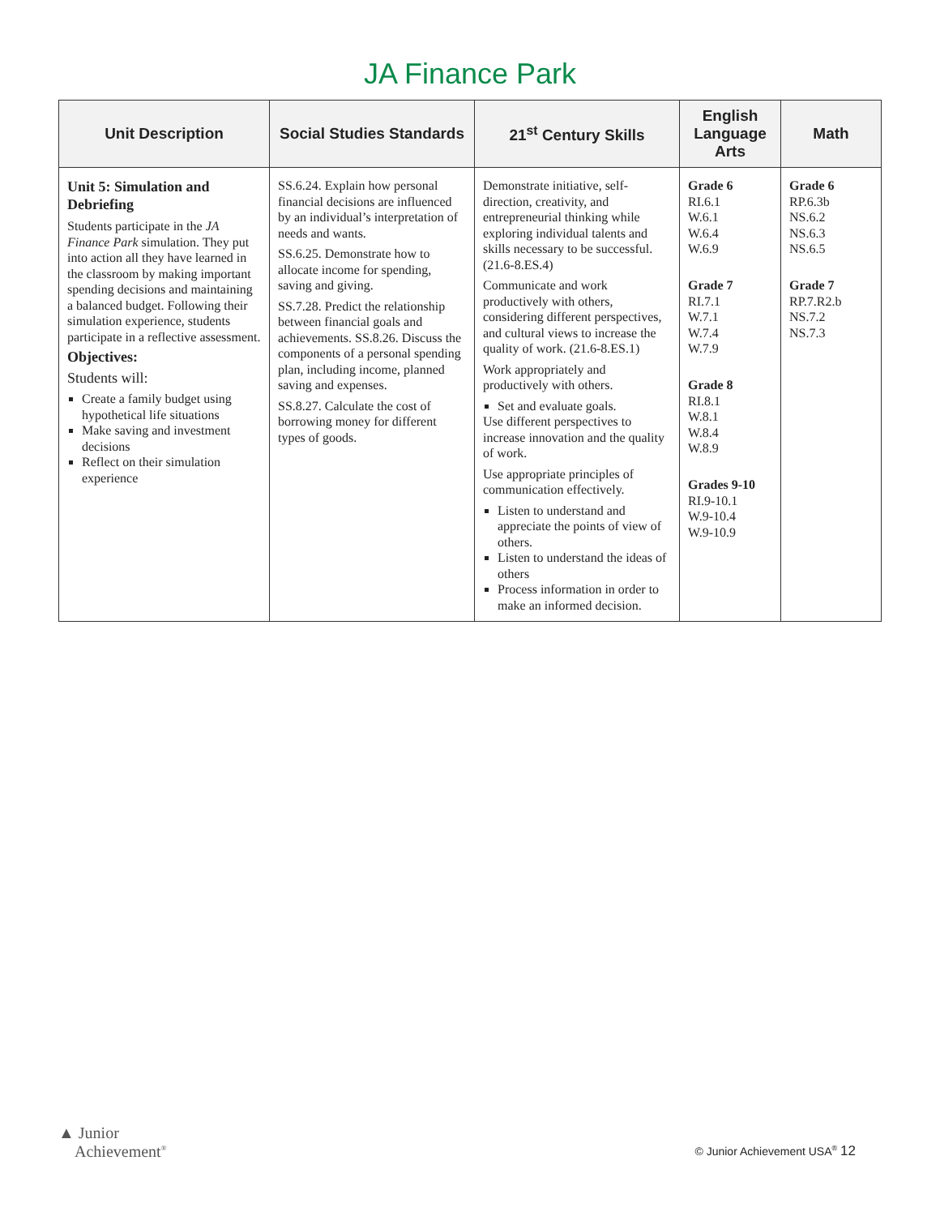JA Finance Park
| Unit Description | Social Studies Standards | 21<sup>st</sup> Century Skills | English Language Arts | Math |
| --- | --- | --- | --- | --- |
| Unit 5: Simulation and Debriefing Students participate in the JA Finance Park simulation. They put into action all they have learned in the classroom by making important spending decisions and maintaining a balanced budget. Following their simulation experience, students participate in a reflective assessment. Objectives: Students will: Create a family budget using hypothetical life situations Make saving and investment decisions Reflect on their simulation experience | SS.6.24. Explain how personal financial decisions are influenced by an individual’s interpretation of needs and wants. SS.6.25. Demonstrate how to allocate income for spending, saving and giving. SS.7.28. Predict the relationship between financial goals and achievements. SS.8.26. Discuss the components of a personal spending plan, including income, planned saving and expenses. SS.8.27. Calculate the cost of borrowing money for different types of goods. | Demonstrate initiative, self-direction, creativity, and entrepreneurial thinking while exploring individual talents and skills necessary to be successful. (21.6-8.ES.4) Communicate and work productively with others, considering different perspectives, and cultural views to increase the quality of work. (21.6-8.ES.1) Work appropriately and productively with others. Set and evaluate goals. Use different perspectives to increase innovation and the quality of work. Use appropriate principles of communication effectively. Listen to understand and appreciate the points of view of others. Listen to understand the ideas of others Process information in order to make an informed decision. | Grade 6 RI.6.1 W.6.1 W.6.4 W.6.9 Grade 7 RI.7.1 W.7.1 W.7.4 W.7.9 Grade 8 RI.8.1 W.8.1 W.8.4 W.8.9 Grades 9-10 RI.9-10.1 W.9-10.4 W.9-10.9 | Grade 6 RP.6.3b NS.6.2 NS.6.3 NS.6.5 Grade 7 RP.7.R2.b NS.7.2 NS.7.3 |
▲ Junior
Achievement<sup>®</sup>
© Junior Achievement USA<sup>®</sup> 12